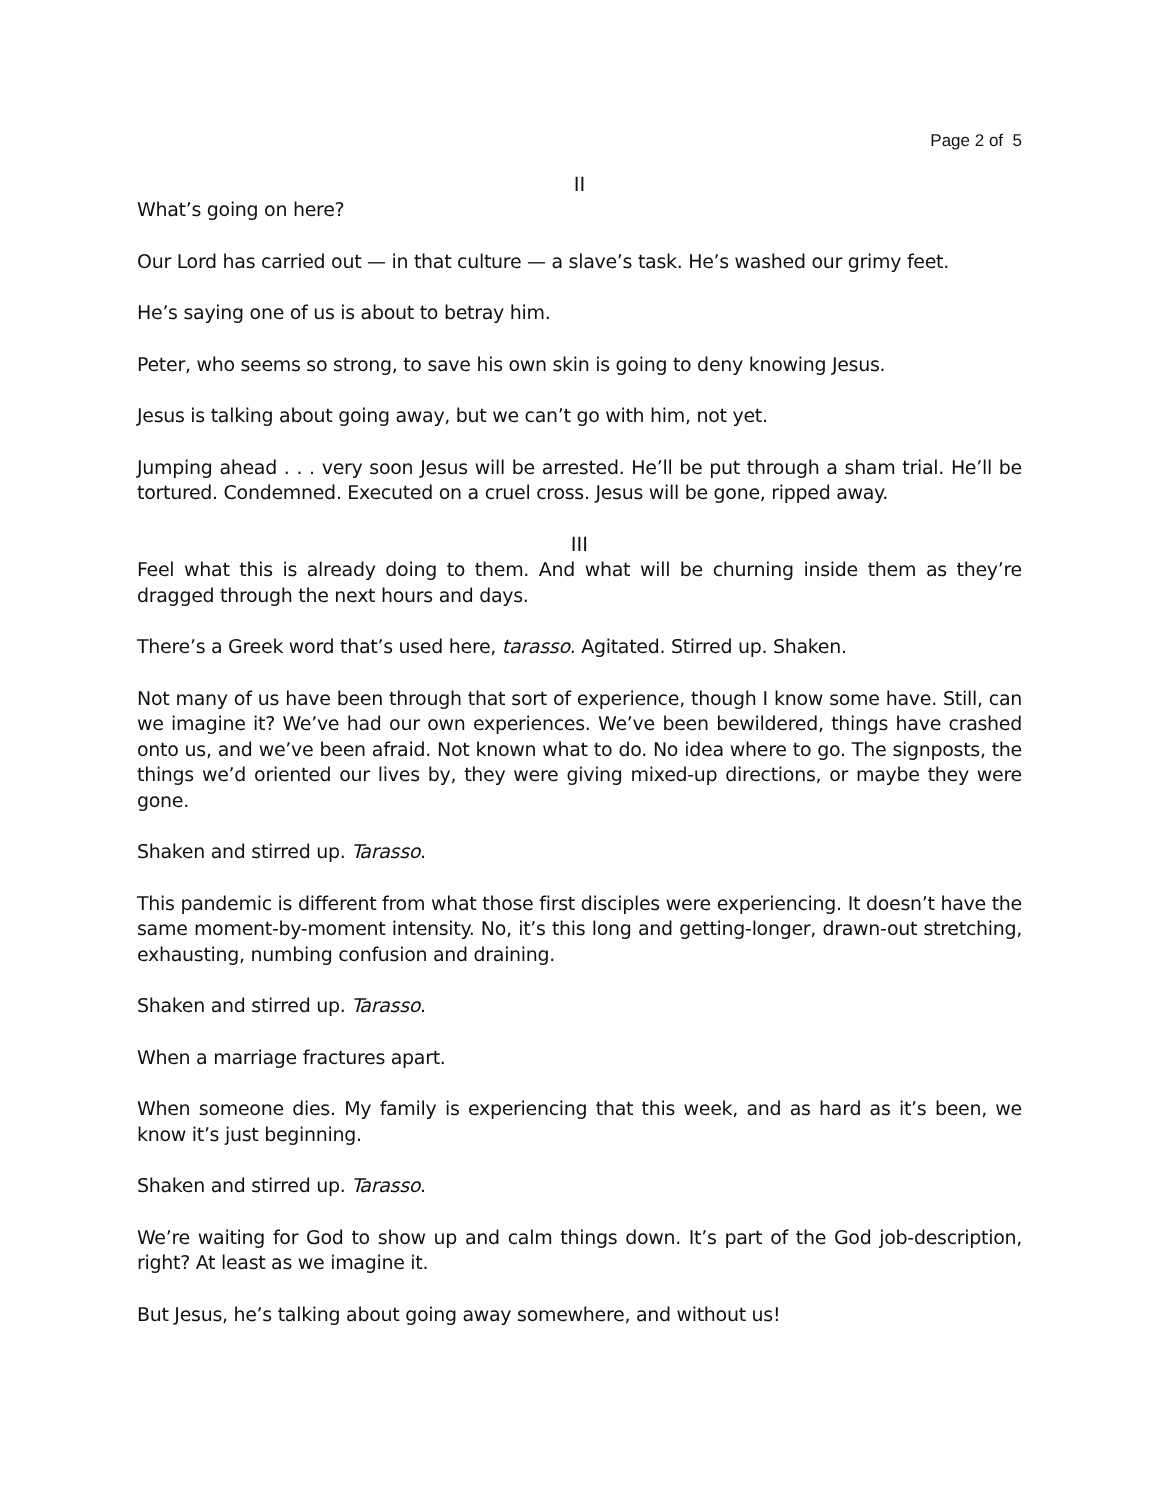Page 2 of 5
II
What’s going on here?
Our Lord has carried out — in that culture — a slave’s task. He’s washed our grimy feet.
He’s saying one of us is about to betray him.
Peter, who seems so strong, to save his own skin is going to deny knowing Jesus.
Jesus is talking about going away, but we can’t go with him, not yet.
Jumping ahead . . . very soon Jesus will be arrested. He’ll be put through a sham trial. He’ll be tortured. Condemned. Executed on a cruel cross. Jesus will be gone, ripped away.
III
Feel what this is already doing to them. And what will be churning inside them as they’re dragged through the next hours and days.
There’s a Greek word that’s used here, tarasso. Agitated. Stirred up. Shaken.
Not many of us have been through that sort of experience, though I know some have. Still, can we imagine it? We’ve had our own experiences. We’ve been bewildered, things have crashed onto us, and we’ve been afraid. Not known what to do. No idea where to go. The signposts, the things we’d oriented our lives by, they were giving mixed-up directions, or maybe they were gone.
Shaken and stirred up. Tarasso.
This pandemic is different from what those first disciples were experiencing. It doesn’t have the same moment-by-moment intensity. No, it’s this long and getting-longer, drawn-out stretching, exhausting, numbing confusion and draining.
Shaken and stirred up. Tarasso.
When a marriage fractures apart.
When someone dies. My family is experiencing that this week, and as hard as it’s been, we know it’s just beginning.
Shaken and stirred up. Tarasso.
We’re waiting for God to show up and calm things down. It’s part of the God job-description, right? At least as we imagine it.
But Jesus, he’s talking about going away somewhere, and without us!